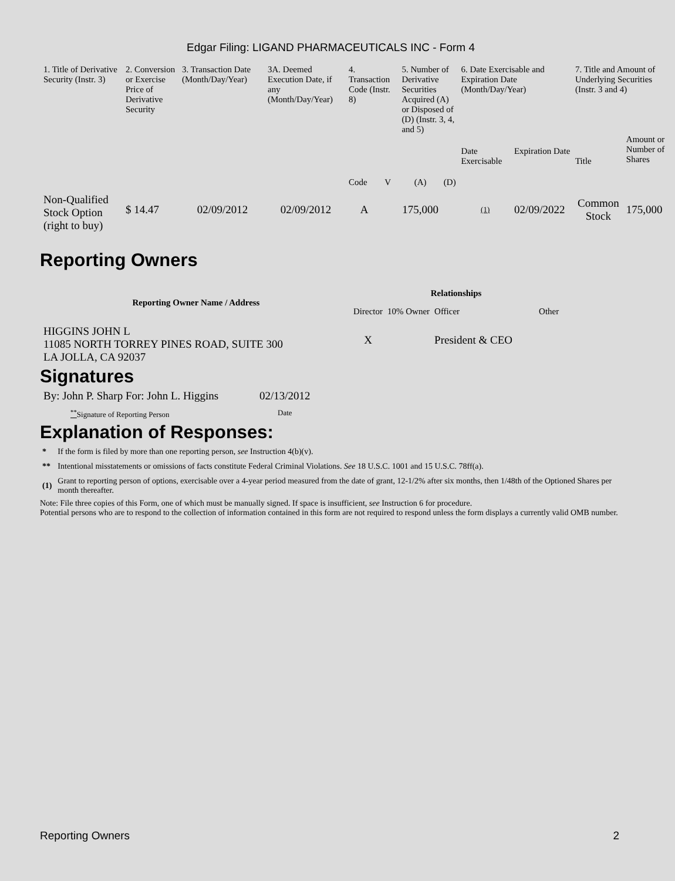Edgar Filing: LIGAND PHARMACEUTICALS INC - Form 4
| 1. Title of Derivative Security (Instr. 3) | 2. Conversion or Exercise Price of Derivative Security | 3. Transaction Date (Month/Day/Year) | 3A. Deemed Execution Date, if any (Month/Day/Year) | 4. Transaction Code (Instr. 8) | | 5. Number of Derivative Securities Acquired (A) or Disposed of (D) (Instr. 3, 4, and 5) | | 6. Date Exercisable and Expiration Date (Month/Day/Year) | | 7. Title and Amount of Underlying Securities (Instr. 3 and 4) | |
| | | | | Code | V | (A) | (D) | Date Exercisable | Expiration Date | Title | Amount or Number of Shares |
| Non-Qualified Stock Option (right to buy) | $ 14.47 | 02/09/2012 | 02/09/2012 | A | | 175,000 | | (1) | 02/09/2022 | Common Stock | 175,000 |
Reporting Owners
| Reporting Owner Name / Address | Relationships | | | |
| --- | --- | --- | --- | --- |
| | Director | 10% Owner | Officer | Other |
| HIGGINS JOHN L 11085 NORTH TORREY PINES ROAD, SUITE 300 LA JOLLA, CA 92037 | X | | President & CEO | |
Signatures
| By: John P. Sharp For: John L. Higgins | 02/13/2012 |
| <sup>**</sup> Signature of Reporting Person | Date |
Explanation of Responses:
| * | If the form is filed by more than one reporting person, see Instruction 4(b)(v). |
| ** | Intentional misstatements or omissions of facts constitute Federal Criminal Violations. See 18 U.S.C. 1001 and 15 U.S.C. 78ff(a). |
| (1) | Grant to reporting person of options, exercisable over a 4-year period measured from the date of grant, 12-1/2% after six months, then 1/48th of the Optioned Shares per month thereafter. |
Note: File three copies of this Form, one of which must be manually signed. If space is insufficient, see Instruction 6 for procedure.
Potential persons who are to respond to the collection of information contained in this form are not required to respond unless the form displays a currently valid OMB number.
Reporting Owners 2